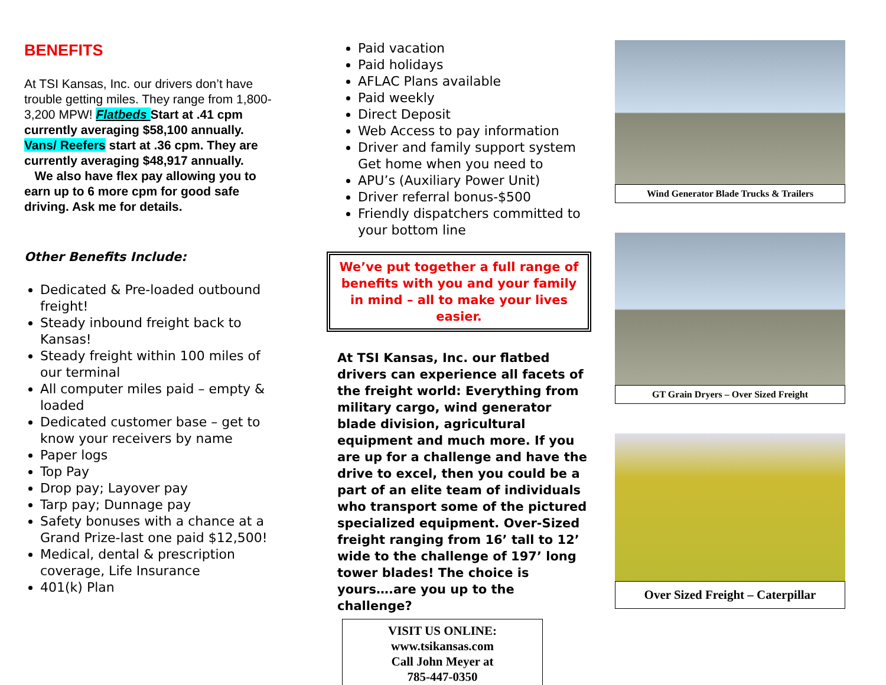BENEFITS
At TSI Kansas, Inc. our drivers don’t have trouble getting miles. They range from 1,800- 3,200 MPW! Flatbeds Start at .41 cpm currently averaging $58,100 annually. Vans/ Reefers start at .36 cpm. They are currently averaging $48,917 annually.
We also have flex pay allowing you to earn up to 6 more cpm for good safe driving. Ask me for details.
Other Benefits Include:
Dedicated & Pre-loaded outbound freight!
Steady inbound freight back to Kansas!
Steady freight within 100 miles of our terminal
All computer miles paid – empty & loaded
Dedicated customer base – get to know your receivers by name
Paper logs
Top Pay
Drop pay; Layover pay
Tarp pay; Dunnage pay
Safety bonuses with a chance at a Grand Prize-last one paid $12,500!
Medical, dental & prescription coverage, Life Insurance
401(k) Plan
Paid vacation
Paid holidays
AFLAC Plans available
Paid weekly
Direct Deposit
Web Access to pay information
Driver and family support system Get home when you need to
APU’s (Auxiliary Power Unit)
Driver referral bonus-$500
Friendly dispatchers committed to your bottom line
We’ve put together a full range of benefits with you and your family in mind – all to make your lives easier.
At TSI Kansas, Inc. our flatbed drivers can experience all facets of the freight world: Everything from military cargo, wind generator blade division, agricultural equipment and much more. If you are up for a challenge and have the drive to excel, then you could be a part of an elite team of individuals who transport some of the pictured specialized equipment. Over-Sized freight ranging from 16’ tall to 12’ wide to the challenge of 197’ long tower blades! The choice is yours….are you up to the challenge?
VISIT US ONLINE:
www.tsikansas.com
Call John Meyer at
785-447-0350
Wind Generator Blade Trucks & Trailers
GT Grain Dryers – Over Sized Freight
Over Sized Freight – Caterpillar